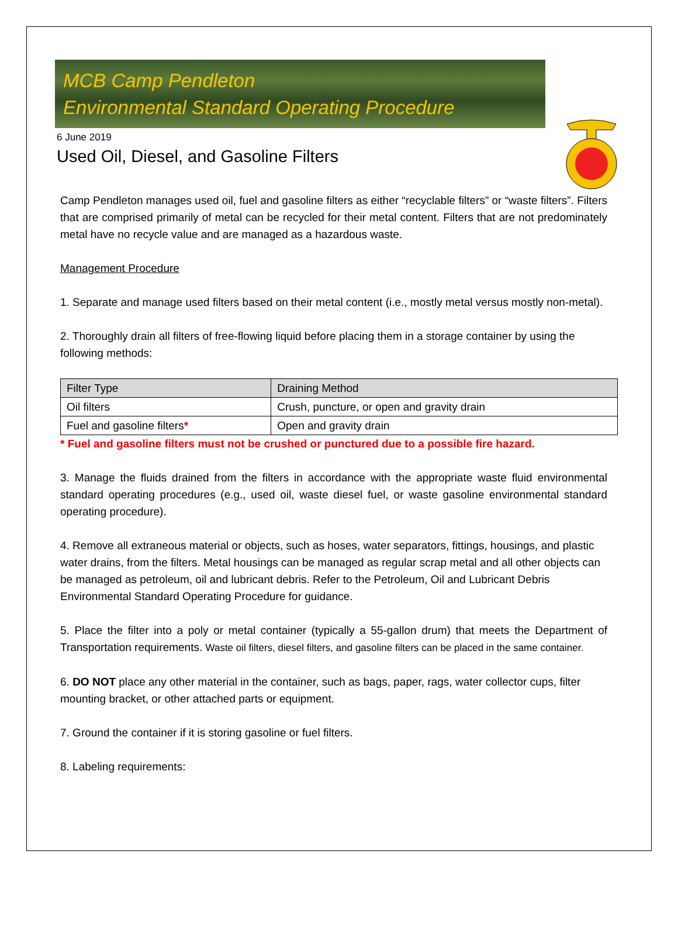MCB Camp Pendleton
Environmental Standard Operating Procedure
6 June 2019
Used Oil, Diesel, and Gasoline Filters
Camp Pendleton manages used oil, fuel and gasoline filters as either “recyclable filters” or “waste filters”. Filters that are comprised primarily of metal can be recycled for their metal content. Filters that are not predominately metal have no recycle value and are managed as a hazardous waste.
Management Procedure
1. Separate and manage used filters based on their metal content (i.e., mostly metal versus mostly non-metal).
2. Thoroughly drain all filters of free-flowing liquid before placing them in a storage container by using the following methods:
| Filter Type | Draining Method |
| --- | --- |
| Oil filters | Crush, puncture, or open and gravity drain |
| Fuel and gasoline filters * | Open and gravity drain |
* Fuel and gasoline filters must not be crushed or punctured due to a possible fire hazard.
3. Manage the fluids drained from the filters in accordance with the appropriate waste fluid environmental standard operating procedures (e.g., used oil, waste diesel fuel, or waste gasoline environmental standard operating procedure).
4. Remove all extraneous material or objects, such as hoses, water separators, fittings, housings, and plastic water drains, from the filters. Metal housings can be managed as regular scrap metal and all other objects can be managed as petroleum, oil and lubricant debris. Refer to the Petroleum, Oil and Lubricant Debris Environmental Standard Operating Procedure for guidance.
5. Place the filter into a poly or metal container (typically a 55-gallon drum) that meets the Department of Transportation requirements. Waste oil filters, diesel filters, and gasoline filters can be placed in the same container.
6. DO NOT place any other material in the container, such as bags, paper, rags, water collector cups, filter mounting bracket, or other attached parts or equipment.
7. Ground the container if it is storing gasoline or fuel filters.
8. Labeling requirements: